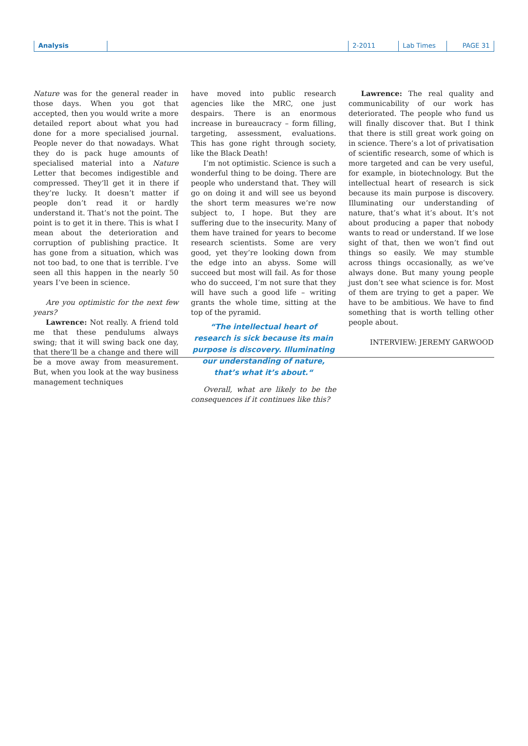Analysis 2-2011 Lab Times PAGE 31
Nature was for the general reader in those days. When you got that accepted, then you would write a more detailed report about what you had done for a more specialised journal. People never do that nowadays. What they do is pack huge amounts of specialised material into a Nature Letter that becomes indigestible and compressed. They’ll get it in there if they’re lucky. It doesn’t matter if people don’t read it or hardly understand it. That’s not the point. The point is to get it in there. This is what I mean about the deterioration and corruption of publishing practice. It has gone from a situation, which was not too bad, to one that is terrible. I’ve seen all this happen in the nearly 50 years I’ve been in science.
Are you optimistic for the next few years?
Lawrence: Not really. A friend told me that these pendulums always swing; that it will swing back one day, that there’ll be a change and there will be a move away from measurement. But, when you look at the way business management techniques
have moved into public research agencies like the MRC, one just despairs. There is an enormous increase in bureaucracy – form filling, targeting, assessment, evaluations. This has gone right through society, like the Black Death!
I’m not optimistic. Science is such a wonderful thing to be doing. There are people who understand that. They will go on doing it and will see us beyond the short term measures we’re now subject to, I hope. But they are suffering due to the insecurity. Many of them have trained for years to become research scientists. Some are very good, yet they’re looking down from the edge into an abyss. Some will succeed but most will fail. As for those who do succeed, I’m not sure that they will have such a good life – writing grants the whole time, sitting at the top of the pyramid.
“The intellectual heart of research is sick because its main purpose is discovery. Illuminating our understanding of nature, that’s what it’s about.“
Overall, what are likely to be the consequences if it continues like this?
Lawrence: The real quality and communicability of our work has deteriorated. The people who fund us will finally discover that. But I think that there is still great work going on in science. There’s a lot of privatisation of scientific research, some of which is more targeted and can be very useful, for example, in biotechnology. But the intellectual heart of research is sick because its main purpose is discovery. Illuminating our understanding of nature, that’s what it’s about. It’s not about producing a paper that nobody wants to read or understand. If we lose sight of that, then we won’t find out things so easily. We may stumble across things occasionally, as we’ve always done. But many young people just don’t see what science is for. Most of them are trying to get a paper. We have to be ambitious. We have to find something that is worth telling other people about.
INTERVIEW: JEREMY GARWOOD